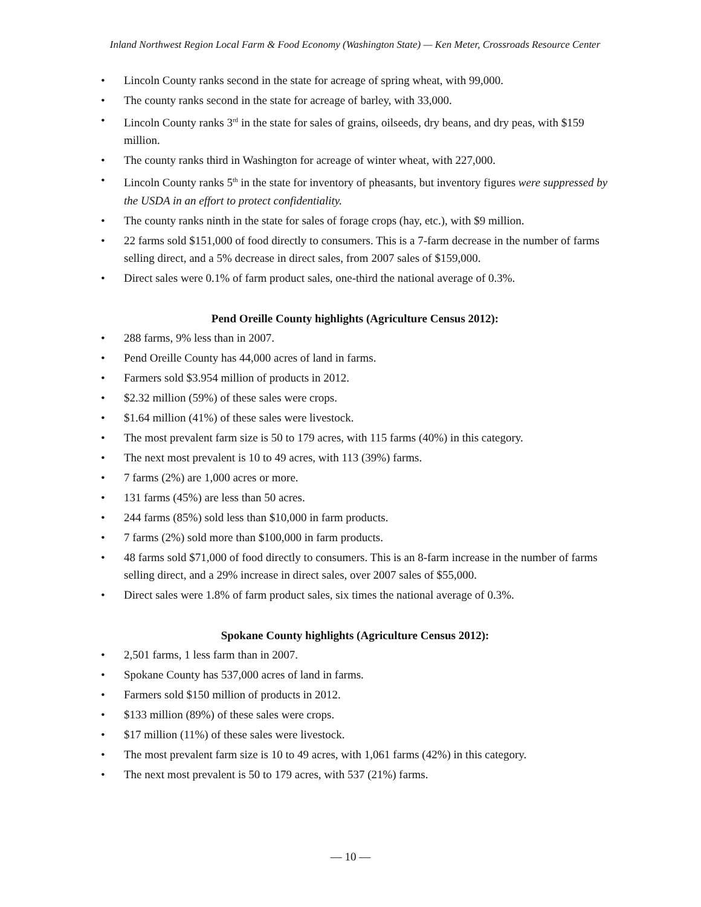Inland Northwest Region Local Farm & Food Economy (Washington State) — Ken Meter, Crossroads Resource Center
• Lincoln County ranks second in the state for acreage of spring wheat, with 99,000.
• The county ranks second in the state for acreage of barley, with 33,000.
• Lincoln County ranks 3<sup>rd</sup> in the state for sales of grains, oilseeds, dry beans, and dry peas, with $159 million.
• The county ranks third in Washington for acreage of winter wheat, with 227,000.
• Lincoln County ranks 5<sup>th</sup> in the state for inventory of pheasants, but inventory figures were suppressed by the USDA in an effort to protect confidentiality.
• The county ranks ninth in the state for sales of forage crops (hay, etc.), with $9 million.
• 22 farms sold $151,000 of food directly to consumers. This is a 7-farm decrease in the number of farms selling direct, and a 5% decrease in direct sales, from 2007 sales of $159,000.
• Direct sales were 0.1% of farm product sales, one-third the national average of 0.3%.
Pend Oreille County highlights (Agriculture Census 2012):
• 288 farms, 9% less than in 2007.
• Pend Oreille County has 44,000 acres of land in farms.
• Farmers sold $3.954 million of products in 2012.
• $2.32 million (59%) of these sales were crops.
• $1.64 million (41%) of these sales were livestock.
• The most prevalent farm size is 50 to 179 acres, with 115 farms (40%) in this category.
• The next most prevalent is 10 to 49 acres, with 113 (39%) farms.
• 7 farms (2%) are 1,000 acres or more.
• 131 farms (45%) are less than 50 acres.
• 244 farms (85%) sold less than $10,000 in farm products.
• 7 farms (2%) sold more than $100,000 in farm products.
• 48 farms sold $71,000 of food directly to consumers. This is an 8-farm increase in the number of farms selling direct, and a 29% increase in direct sales, over 2007 sales of $55,000.
• Direct sales were 1.8% of farm product sales, six times the national average of 0.3%.
Spokane County highlights (Agriculture Census 2012):
• 2,501 farms, 1 less farm than in 2007.
• Spokane County has 537,000 acres of land in farms.
• Farmers sold $150 million of products in 2012.
• $133 million (89%) of these sales were crops.
• $17 million (11%) of these sales were livestock.
• The most prevalent farm size is 10 to 49 acres, with 1,061 farms (42%) in this category.
• The next most prevalent is 50 to 179 acres, with 537 (21%) farms.
— 10 —